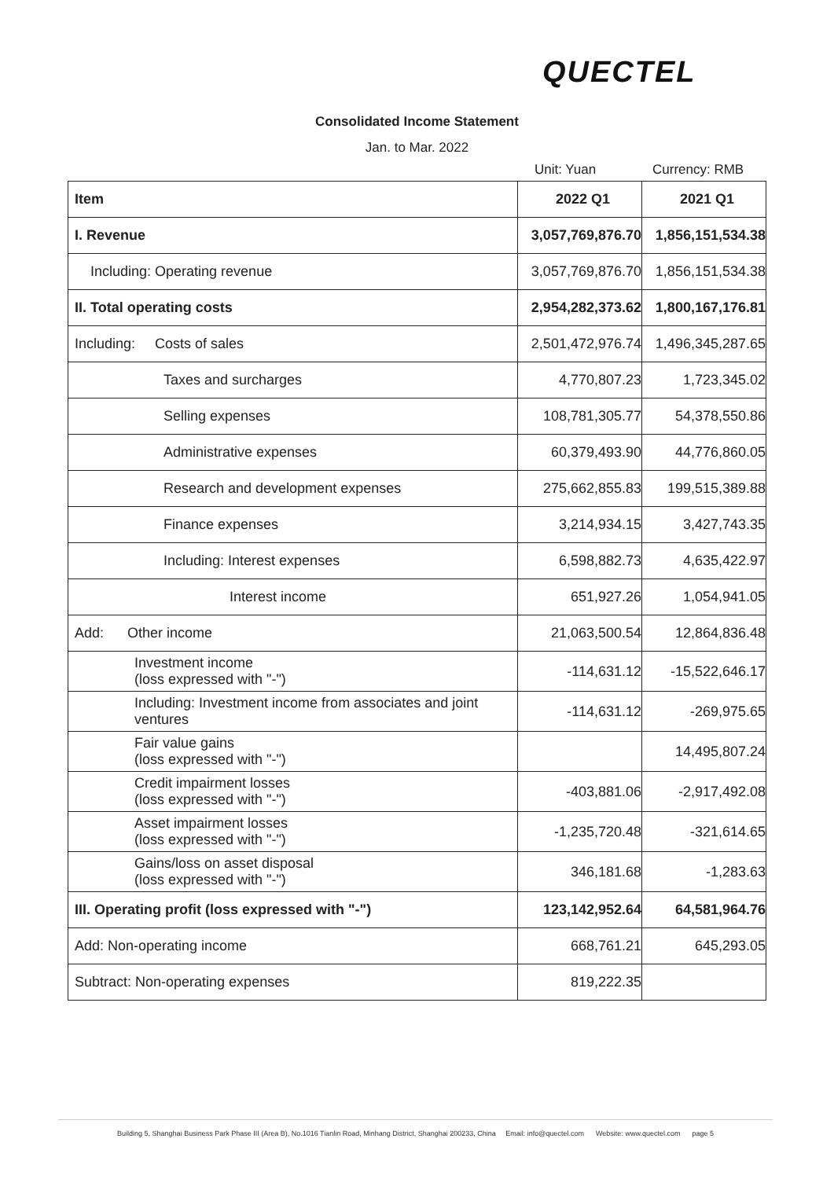QUECTEL
Consolidated Income Statement
Jan. to Mar. 2022
Unit: Yuan Currency: RMB
| Item | 2022 Q1 | 2021 Q1 |
| --- | --- | --- |
| I. Revenue | 3,057,769,876.70 | 1,856,151,534.38 |
| Including: Operating revenue | 3,057,769,876.70 | 1,856,151,534.38 |
| II. Total operating costs | 2,954,282,373.62 | 1,800,167,176.81 |
| Including: Costs of sales | 2,501,472,976.74 | 1,496,345,287.65 |
| Taxes and surcharges | 4,770,807.23 | 1,723,345.02 |
| Selling expenses | 108,781,305.77 | 54,378,550.86 |
| Administrative expenses | 60,379,493.90 | 44,776,860.05 |
| Research and development expenses | 275,662,855.83 | 199,515,389.88 |
| Finance expenses | 3,214,934.15 | 3,427,743.35 |
| Including: Interest expenses | 6,598,882.73 | 4,635,422.97 |
| Interest income | 651,927.26 | 1,054,941.05 |
| Add: Other income | 21,063,500.54 | 12,864,836.48 |
| Investment income (loss expressed with "-") | -114,631.12 | -15,522,646.17 |
| Including: Investment income from associates and joint ventures | -114,631.12 | -269,975.65 |
| Fair value gains (loss expressed with "-") | | 14,495,807.24 |
| Credit impairment losses (loss expressed with "-") | -403,881.06 | -2,917,492.08 |
| Asset impairment losses (loss expressed with "-") | -1,235,720.48 | -321,614.65 |
| Gains/loss on asset disposal (loss expressed with "-") | 346,181.68 | -1,283.63 |
| III. Operating profit (loss expressed with "-") | 123,142,952.64 | 64,581,964.76 |
| Add: Non-operating income | 668,761.21 | 645,293.05 |
| Subtract: Non-operating expenses | 819,222.35 | |
Building 5, Shanghai Business Park Phase III (Area B), No.1016 Tianlin Road, Minhang District, Shanghai 200233, China Email: info@quectel.com Website: www.quectel.com page 5